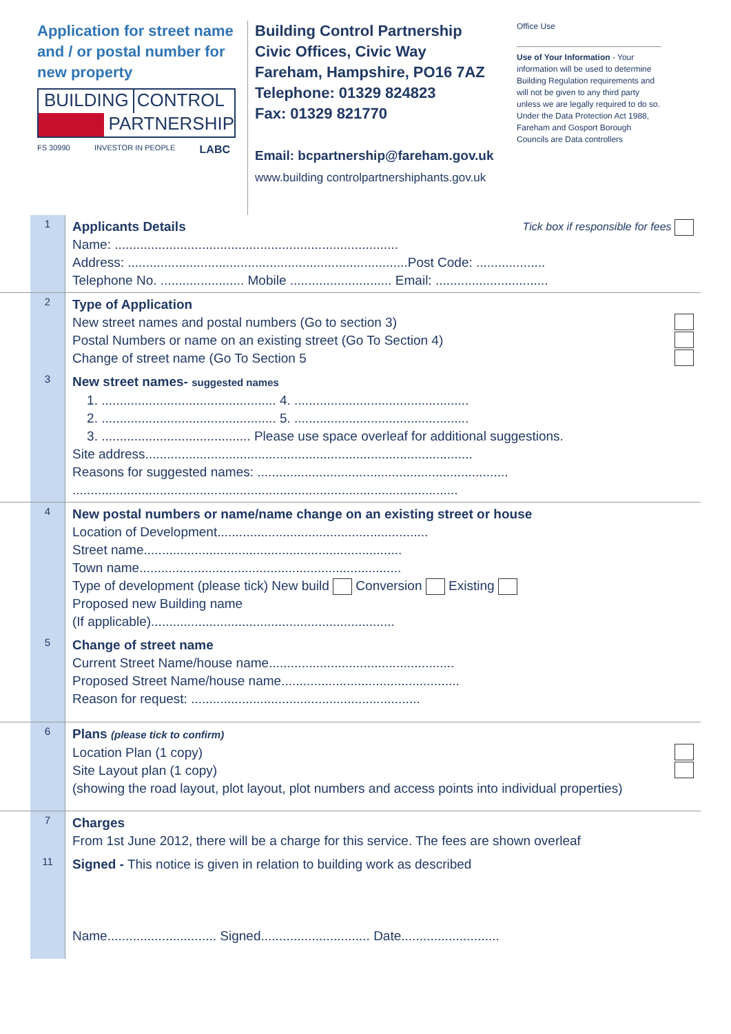Application for street name and / or postal number for new property
BUILDING CONTROL
PARTNERSHIP
FS 30990 INVESTOR IN PEOPLE LABC
Building Control Partnership
Civic Offices, Civic Way
Fareham, Hampshire, PO16 7AZ
Telephone: 01329 824823
Fax: 01329 821770
Email: bcpartnership@fareham.gov.uk
www.building controlpartnershiphants.gov.uk
Office Use
Use of Your Information - Your information will be used to determine Building Regulation requirements and will not be given to any third party unless we are legally required to do so. Under the Data Protection Act 1988, Fareham and Gosport Borough Councils are Data controllers
1
Applicants Details Tick box if responsible for fees
Name: ..............................................................................
Address: .............................................................................Post Code: ...................
Telephone No. ....................... Mobile ............................ Email: ...............................
2
Type of Application
New street names and postal numbers (Go to section 3)
Postal Numbers or name on an existing street (Go To Section 4)
Change of street name (Go To Section 5
3
New street names- suggested names
1. ................................................ 4. ................................................
2. ................................................ 5. ................................................
3. ......................................... Please use space overleaf for additional suggestions.
Site address..........................................................................................
Reasons for suggested names: .....................................................................
..........................................................................................................
4
New postal numbers or name/name change on an existing street or house
Location of Development..........................................................
Street name.......................................................................
Town name........................................................................
Type of development (please tick) New build Conversion Existing
Proposed new Building name
(If applicable)...................................................................
5
Change of street name
Current Street Name/house name...................................................
Proposed Street Name/house name.................................................
Reason for request: ...............................................................
6
Plans (please tick to confirm)
Location Plan (1 copy)
Site Layout plan (1 copy)
(showing the road layout, plot layout, plot numbers and access points into individual properties)
7
Charges
From 1st June 2012, there will be a charge for this service. The fees are shown overleaf
11
Signed - This notice is given in relation to building work as described
Name.............................. Signed.............................. Date...........................